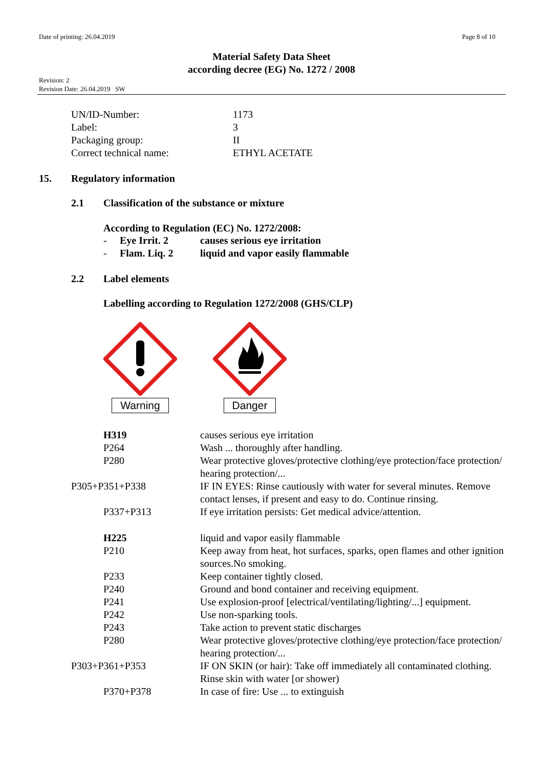Date of printing: 26.04.2019 Page 8 of 10
Material Safety Data Sheet
according decree (EG) No. 1272 / 2008
Revision: 2
Revision Date: 26.04.2019 SW
| UN/ID-Number: | 1173 |
| Label: | 3 |
| Packaging group: | II |
| Correct technical name: | ETHYL ACETATE |
15. Regulatory information
2.1 Classification of the substance or mixture
According to Regulation (EC) No. 1272/2008:
| - | Eye Irrit. 2 | causes serious eye irritation |
| - | Flam. Liq. 2 | liquid and vapor easily flammable |
2.2 Label elements
Labelling according to Regulation 1272/2008 (GHS/CLP)
Warning
Danger
| H319 | causes serious eye irritation |
| P264 | Wash ... thoroughly after handling. |
| P280 | Wear protective gloves/protective clothing/eye protection/face protection/ hearing protection/... |
| P305+P351+P338 | IF IN EYES: Rinse cautiously with water for several minutes. Remove contact lenses, if present and easy to do. Continue rinsing. |
| P337+P313 | If eye irritation persists: Get medical advice/attention. |
| H225 | liquid and vapor easily flammable |
| P210 | Keep away from heat, hot surfaces, sparks, open flames and other ignition sources.No smoking. |
| P233 | Keep container tightly closed. |
| P240 | Ground and bond container and receiving equipment. |
| P241 | Use explosion-proof [electrical/ventilating/lighting/...] equipment. |
| P242 | Use non-sparking tools. |
| P243 | Take action to prevent static discharges |
| P280 | Wear protective gloves/protective clothing/eye protection/face protection/ hearing protection/... |
| P303+P361+P353 | IF ON SKIN (or hair): Take off immediately all contaminated clothing. Rinse skin with water [or shower) |
| P370+P378 | In case of fire: Use ... to extinguish |